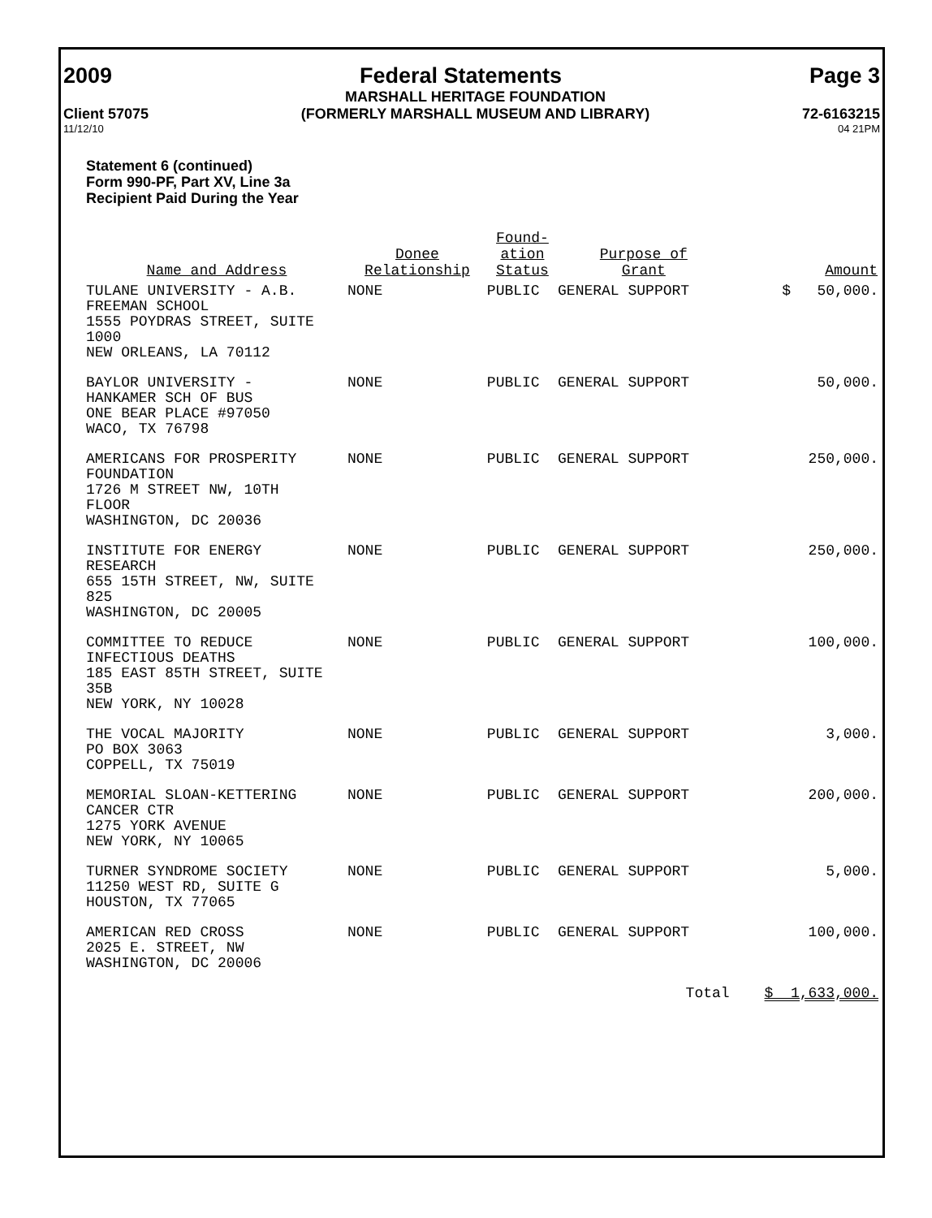2009 Federal Statements Page 3
Client 57075 MARSHALL HERITAGE FOUNDATION
(FORMERLY MARSHALL MUSEUM AND LIBRARY) 72-6163215
11/12/10 04 21PM
Statement 6 (continued)
Form 990-PF, Part XV, Line 3a
Recipient Paid During the Year
| Name and Address | Donee Relationship | Found- ation Status | Purpose of Grant | Amount |
| --- | --- | --- | --- | --- |
| TULANE UNIVERSITY - A.B. FREEMAN SCHOOL 1555 POYDRAS STREET, SUITE 1000 NEW ORLEANS, LA 70112 | NONE | PUBLIC | GENERAL SUPPORT | $ 50,000. |
| BAYLOR UNIVERSITY - HANKAMER SCH OF BUS ONE BEAR PLACE #97050 WACO, TX 76798 | NONE | PUBLIC | GENERAL SUPPORT | 50,000. |
| AMERICANS FOR PROSPERITY FOUNDATION 1726 M STREET NW, 10TH FLOOR WASHINGTON, DC 20036 | NONE | PUBLIC | GENERAL SUPPORT | 250,000. |
| INSTITUTE FOR ENERGY RESEARCH 655 15TH STREET, NW, SUITE 825 WASHINGTON, DC 20005 | NONE | PUBLIC | GENERAL SUPPORT | 250,000. |
| COMMITTEE TO REDUCE INFECTIOUS DEATHS 185 EAST 85TH STREET, SUITE 35B NEW YORK, NY 10028 | NONE | PUBLIC | GENERAL SUPPORT | 100,000. |
| THE VOCAL MAJORITY PO BOX 3063 COPPELL, TX 75019 | NONE | PUBLIC | GENERAL SUPPORT | 3,000. |
| MEMORIAL SLOAN-KETTERING CANCER CTR 1275 YORK AVENUE NEW YORK, NY 10065 | NONE | PUBLIC | GENERAL SUPPORT | 200,000. |
| TURNER SYNDROME SOCIETY 11250 WEST RD, SUITE G HOUSTON, TX 77065 | NONE | PUBLIC | GENERAL SUPPORT | 5,000. |
| AMERICAN RED CROSS 2025 E. STREET, NW WASHINGTON, DC 20006 | NONE | PUBLIC | GENERAL SUPPORT | 100,000. |
| | | | Total | $ 1,633,000. |